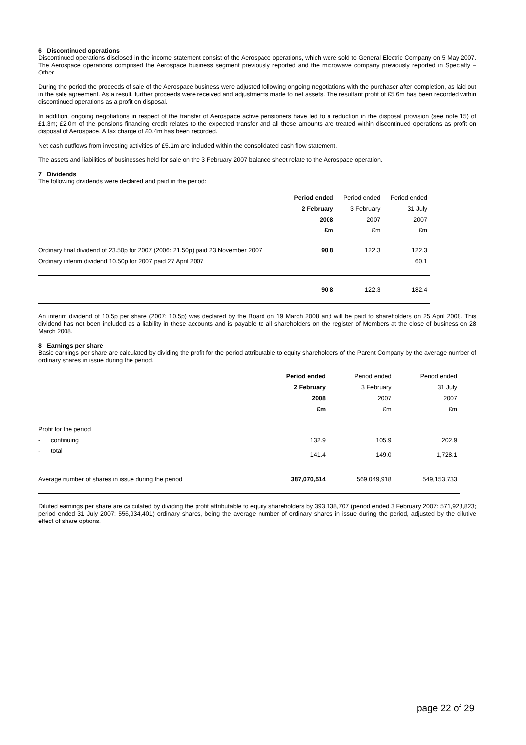6 Discontinued operations
Discontinued operations disclosed in the income statement consist of the Aerospace operations, which were sold to General Electric Company on 5 May 2007. The Aerospace operations comprised the Aerospace business segment previously reported and the microwave company previously reported in Specialty – Other.
During the period the proceeds of sale of the Aerospace business were adjusted following ongoing negotiations with the purchaser after completion, as laid out in the sale agreement. As a result, further proceeds were received and adjustments made to net assets. The resultant profit of £5.6m has been recorded within discontinued operations as a profit on disposal.
In addition, ongoing negotiations in respect of the transfer of Aerospace active pensioners have led to a reduction in the disposal provision (see note 15) of £1.3m; £2.0m of the pensions financing credit relates to the expected transfer and all these amounts are treated within discontinued operations as profit on disposal of Aerospace. A tax charge of £0.4m has been recorded.
Net cash outflows from investing activities of £5.1m are included within the consolidated cash flow statement.
The assets and liabilities of businesses held for sale on the 3 February 2007 balance sheet relate to the Aerospace operation.
7 Dividends
The following dividends were declared and paid in the period:
| | Period ended | Period ended | Period ended |
| | 2 February | 3 February | 31 July |
| | 2008 | 2007 | 2007 |
| | £m | £m | £m |
| Ordinary final dividend of 23.50p for 2007 (2006: 21.50p) paid 23 November 2007 | 90.8 | 122.3 | 122.3 |
| Ordinary interim dividend 10.50p for 2007 paid 27 April 2007 | | | 60.1 |
| | 90.8 | 122.3 | 182.4 |
An interim dividend of 10.5p per share (2007: 10.5p) was declared by the Board on 19 March 2008 and will be paid to shareholders on 25 April 2008. This dividend has not been included as a liability in these accounts and is payable to all shareholders on the register of Members at the close of business on 28 March 2008.
8 Earnings per share
Basic earnings per share are calculated by dividing the profit for the period attributable to equity shareholders of the Parent Company by the average number of ordinary shares in issue during the period.
| | Period ended | Period ended | Period ended |
| | 2 February | 3 February | 31 July |
| | 2008 | 2007 | 2007 |
| | £m | £m | £m |
| Profit for the period | | | |
| - continuing | 132.9 | 105.9 | 202.9 |
| - total | 141.4 | 149.0 | 1,728.1 |
| Average number of shares in issue during the period | 387,070,514 | 569,049,918 | 549,153,733 |
Diluted earnings per share are calculated by dividing the profit attributable to equity shareholders by 393,138,707 (period ended 3 February 2007: 571,928,823; period ended 31 July 2007: 556,934,401) ordinary shares, being the average number of ordinary shares in issue during the period, adjusted by the dilutive effect of share options.
page 22 of 29